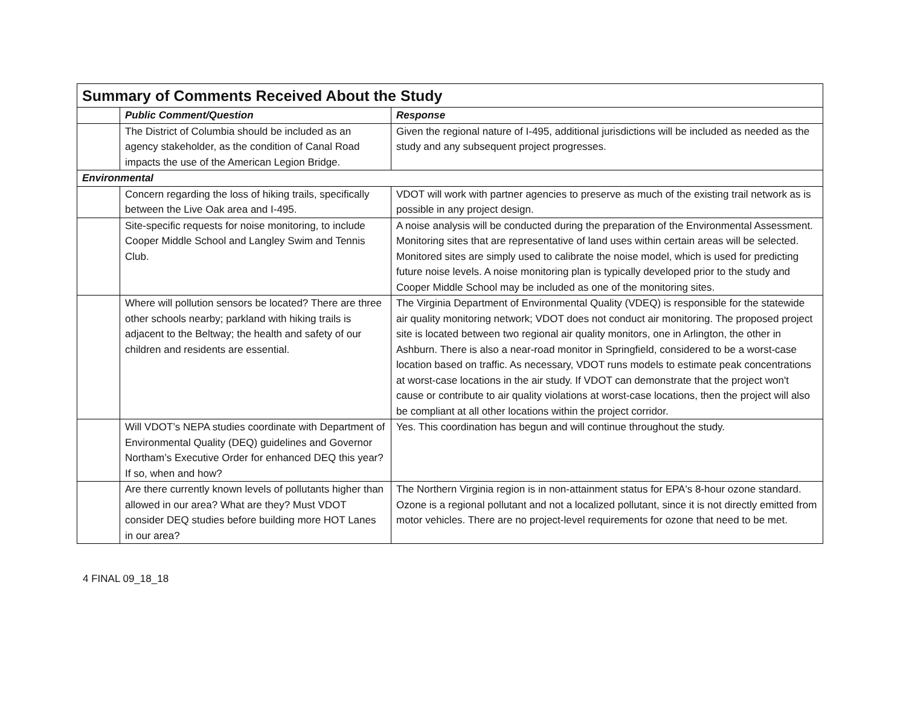| Summary of Comments Received About the Study | | |
| --- | --- | --- |
| | Public Comment/Question | Response |
| | The District of Columbia should be included as an agency stakeholder, as the condition of Canal Road impacts the use of the American Legion Bridge. | Given the regional nature of I-495, additional jurisdictions will be included as needed as the study and any subsequent project progresses. |
| Environmental | | |
| | Concern regarding the loss of hiking trails, specifically between the Live Oak area and I-495. | VDOT will work with partner agencies to preserve as much of the existing trail network as is possible in any project design. |
| | Site-specific requests for noise monitoring, to include Cooper Middle School and Langley Swim and Tennis Club. | A noise analysis will be conducted during the preparation of the Environmental Assessment. Monitoring sites that are representative of land uses within certain areas will be selected. Monitored sites are simply used to calibrate the noise model, which is used for predicting future noise levels. A noise monitoring plan is typically developed prior to the study and Cooper Middle School may be included as one of the monitoring sites. |
| | Where will pollution sensors be located? There are three other schools nearby; parkland with hiking trails is adjacent to the Beltway; the health and safety of our children and residents are essential. | The Virginia Department of Environmental Quality (VDEQ) is responsible for the statewide air quality monitoring network; VDOT does not conduct air monitoring. The proposed project site is located between two regional air quality monitors, one in Arlington, the other in Ashburn. There is also a near-road monitor in Springfield, considered to be a worst-case location based on traffic. As necessary, VDOT runs models to estimate peak concentrations at worst-case locations in the air study. If VDOT can demonstrate that the project won't cause or contribute to air quality violations at worst-case locations, then the project will also be compliant at all other locations within the project corridor. |
| | Will VDOT’s NEPA studies coordinate with Department of Environmental Quality (DEQ) guidelines and Governor Northam’s Executive Order for enhanced DEQ this year? If so, when and how? | Yes. This coordination has begun and will continue throughout the study. |
| | Are there currently known levels of pollutants higher than allowed in our area? What are they? Must VDOT consider DEQ studies before building more HOT Lanes in our area? | The Northern Virginia region is in non-attainment status for EPA's 8-hour ozone standard. Ozone is a regional pollutant and not a localized pollutant, since it is not directly emitted from motor vehicles. There are no project-level requirements for ozone that need to be met. |
4 FINAL 09_18_18